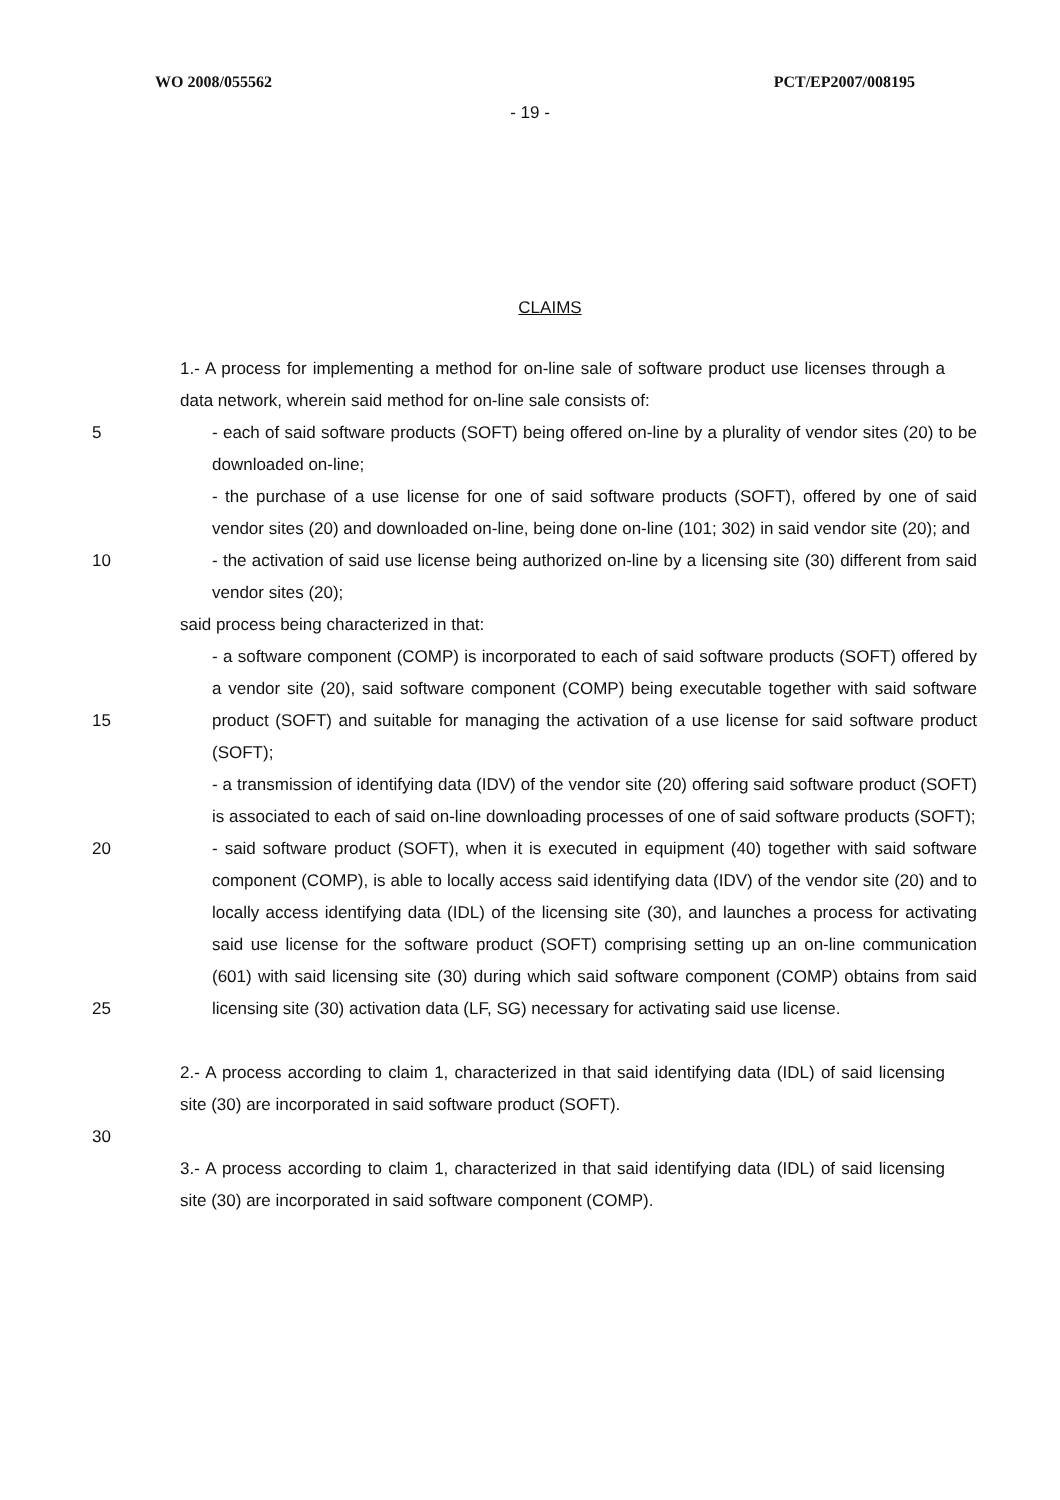WO 2008/055562 PCT/EP2007/008195
- 19 -
CLAIMS
1.- A process for implementing a method for on-line sale of software product use licenses through a data network, wherein said method for on-line sale consists of:
5 - each of said software products (SOFT) being offered on-line by a plurality of vendor sites (20) to be downloaded on-line;
- the purchase of a use license for one of said software products (SOFT), offered by one of said vendor sites (20) and downloaded on-line, being done on-line (101; 302) in said vendor site (20); and
10 - the activation of said use license being authorized on-line by a licensing site (30) different from said vendor sites (20);
said process being characterized in that:
15 - a software component (COMP) is incorporated to each of said software products (SOFT) offered by a vendor site (20), said software component (COMP) being executable together with said software product (SOFT) and suitable for managing the activation of a use license for said software product (SOFT);
- a transmission of identifying data (IDV) of the vendor site (20) offering said software product (SOFT) is associated to each of said on-line downloading processes of one of said software products (SOFT);
20
25 - said software product (SOFT), when it is executed in equipment (40) together with said software component (COMP), is able to locally access said identifying data (IDV) of the vendor site (20) and to locally access identifying data (IDL) of the licensing site (30), and launches a process for activating said use license for the software product (SOFT) comprising setting up an on-line communication (601) with said licensing site (30) during which said software component (COMP) obtains from said licensing site (30) activation data (LF, SG) necessary for activating said use license.
2.- A process according to claim 1, characterized in that said identifying data (IDL) of said licensing site (30) are incorporated in said software product (SOFT).
30
3.- A process according to claim 1, characterized in that said identifying data (IDL) of said licensing site (30) are incorporated in said software component (COMP).